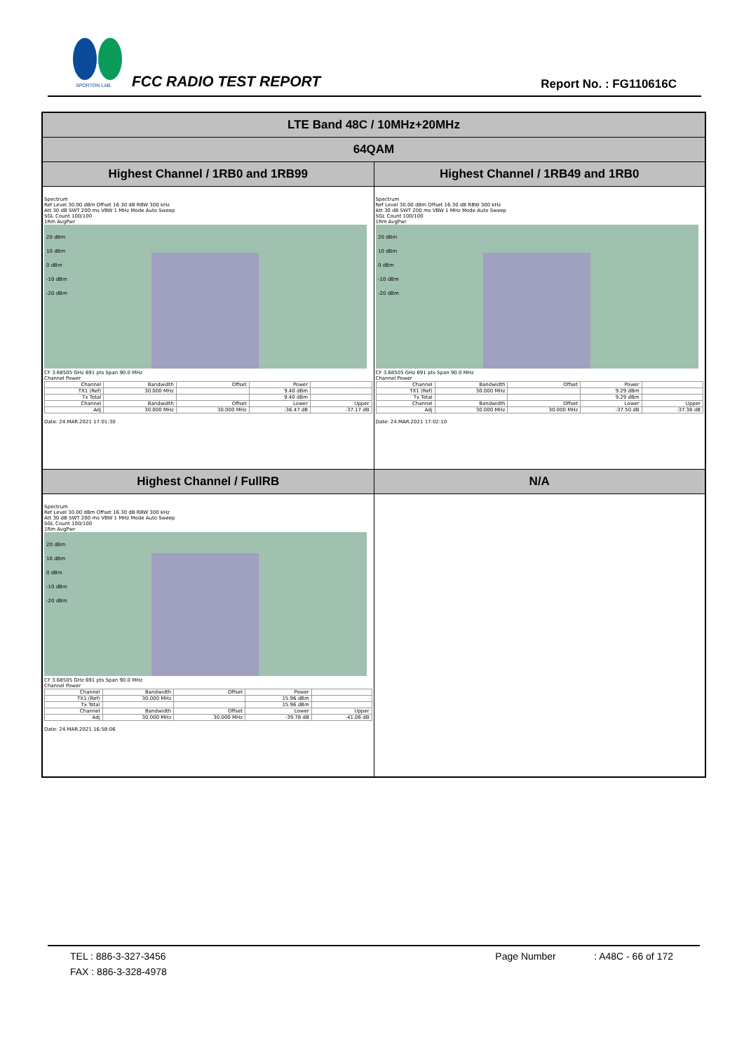SPORTON LAB.
FCC RADIO TEST REPORT Report No. : FG110616C
| LTE Band 48C / 10MHz+20MHz | |
| 64QAM | |
| Highest Channel / 1RB0 and 1RB99 | Highest Channel / 1RB49 and 1RB0 |
| Spectrum Ref Level 30.00 dBm Offset 16.30 dB RBW 300 kHz Att 30 dB SWT 200 ms VBW 1 MHz Mode Auto Sweep SGL Count 100/100 1Rm AvgPwr 20 dBm 10 dBm 0 dBm -10 dBm -20 dBm CF 3.68505 GHz 691 pts Span 90.0 MHz Channel Power / Channel / Bandwidth / Offset / Power / / / TX1 (Ref) / 30.000 MHz / / 9.40 dBm / / / Tx Total / / / 9.40 dBm / / / Channel / Bandwidth / Offset / Lower / Upper / / Adj / 30.000 MHz / 30.000 MHz / -36.47 dB / -37.17 dB / Date: 24.MAR.2021 17:01:30 | Spectrum Ref Level 30.00 dBm Offset 16.30 dB RBW 300 kHz Att 30 dB SWT 200 ms VBW 1 MHz Mode Auto Sweep SGL Count 100/100 1Rm AvgPwr 20 dBm 10 dBm 0 dBm -10 dBm -20 dBm CF 3.68505 GHz 691 pts Span 90.0 MHz Channel Power / Channel / Bandwidth / Offset / Power / / / TX1 (Ref) / 30.000 MHz / / 9.29 dBm / / / Tx Total / / / 9.29 dBm / / / Channel / Bandwidth / Offset / Lower / Upper / / Adj / 30.000 MHz / 30.000 MHz / -37.50 dB / -37.38 dB / Date: 24.MAR.2021 17:02:10 |
| Highest Channel / FullRB | N/A |
| Spectrum Ref Level 30.00 dBm Offset 16.30 dB RBW 300 kHz Att 30 dB SWT 200 ms VBW 1 MHz Mode Auto Sweep SGL Count 100/100 1Rm AvgPwr 20 dBm 10 dBm 0 dBm -10 dBm -20 dBm CF 3.68505 GHz 691 pts Span 90.0 MHz Channel Power / Channel / Bandwidth / Offset / Power / / / TX1 (Ref) / 30.000 MHz / / 15.96 dBm / / / Tx Total / / / 15.96 dBm / / / Channel / Bandwidth / Offset / Lower / Upper / / Adj / 30.000 MHz / 30.000 MHz / -39.78 dB / -41.06 dB / Date: 24.MAR.2021 16:58:06 | |
TEL : 886-3-327-3456 Page Number : A48C - 66 of 172
FAX : 886-3-328-4978